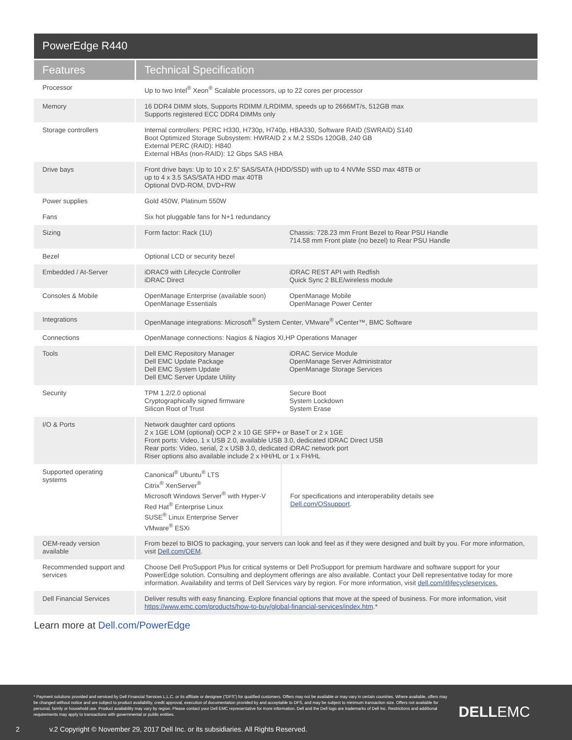PowerEdge R440
| Features | Technical Specification | |
| --- | --- | --- |
| Processor | Up to two Intel<sup>®</sup> Xeon<sup>®</sup> Scalable processors, up to 22 cores per processor | |
| Memory | 16 DDR4 DIMM slots, Supports RDIMM /LRDIMM, speeds up to 2666MT/s, 512GB max Supports registered ECC DDR4 DIMMs only | |
| Storage controllers | Internal controllers: PERC H330, H730p, H740p, HBA330, Software RAID (SWRAID) S140 Boot Optimized Storage Subsystem: HWRAID 2 x M.2 SSDs 120GB, 240 GB External PERC (RAID): H840 External HBAs (non-RAID): 12 Gbps SAS HBA | |
| Drive bays | Front drive bays: Up to 10 x 2.5” SAS/SATA (HDD/SSD) with up to 4 NVMe SSD max 48TB or up to 4 x 3.5 SAS/SATA HDD max 40TB Optional DVD-ROM, DVD+RW | |
| Power supplies | Gold 450W, Platinum 550W | |
| Fans | Six hot pluggable fans for N+1 redundancy | |
| Sizing | Form factor: Rack (1U) | Chassis: 728.23 mm Front Bezel to Rear PSU Handle 714.58 mm Front plate (no bezel) to Rear PSU Handle |
| Bezel | Optional LCD or security bezel | |
| Embedded / At-Server | iDRAC9 with Lifecycle Controller iDRAC Direct | iDRAC REST API with Redfish Quick Sync 2 BLE/wireless module |
| Consoles & Mobile | OpenManage Enterprise (available soon) OpenManage Essentials | OpenManage Mobile OpenManage Power Center |
| Integrations | OpenManage integrations: Microsoft<sup>®</sup> System Center, VMware<sup>®</sup> vCenter™, BMC Software | |
| Connections | OpenManage connections: Nagios & Nagios XI,HP Operations Manager | |
| Tools | Dell EMC Repository Manager Dell EMC Update Package Dell EMC System Update Dell EMC Server Update Utility | iDRAC Service Module OpenManage Server Administrator OpenManage Storage Services |
| Security | TPM 1.2/2.0 optional Cryptographically signed firmware Silicon Root of Trust | Secure Boot System Lockdown System Erase |
| I/O & Ports | Network daughter card options 2 x 1GE LOM (optional) OCP 2 x 10 GE SFP+ or BaseT or 2 x 1GE Front ports: Video, 1 x USB 2.0, available USB 3.0, dedicated IDRAC Direct USB Rear ports: Video, serial, 2 x USB 3.0, dedicated iDRAC network port Riser options also available include 2 x HH/HL or 1 x FH/HL | |
| Supported operating systems | Canonical<sup>®</sup> Ubuntu<sup>®</sup> LTS Citrix<sup>®</sup> XenServer<sup>®</sup> Microsoft Windows Server<sup>®</sup> with Hyper-V Red Hat<sup>®</sup> Enterprise Linux SUSE<sup>®</sup> Linux Enterprise Server VMware<sup>®</sup> ESXi | For specifications and interoperability details see Dell.com/OSsupport . |
| OEM-ready version available | From bezel to BIOS to packaging, your servers can look and feel as if they were designed and built by you. For more information, visit Dell.com/OEM . | |
| Recommended support and services | Choose Dell ProSupport Plus for critical systems or Dell ProSupport for premium hardware and software support for your PowerEdge solution. Consulting and deployment offerings are also available. Contact your Dell representative today for more information. Availability and terms of Dell Services vary by region. For more information, visit dell.com/itlifecycleservices. | |
| Dell Financial Services | Deliver results with easy financing. Explore financial options that move at the speed of business. For more information, visit https://www.emc.com/products/how-to-buy/global-financial-services/index.htm .* | |
Learn more at Dell.com/PowerEdge
* Payment solutions provided and serviced by Dell Financial Services L.L.C. or its affiliate or designee (“DFS”) for qualified customers. Offers may not be available or may vary in certain countries. Where available, offers may be changed without notice and are subject to product availability, credit approval, execution of documentation provided by and acceptable to DFS, and may be subject to minimum transaction size. Offers not available for personal, family or household use. Product availability may vary by region. Please contact your Dell EMC representative for more information. Dell and the Dell logo are trademarks of Dell Inc. Restrictions and additional requirements may apply to transactions with governmental or public entities.
DELLEMC
2
v.2 Copyright © November 29, 2017 Dell Inc. or its subsidiaries. All Rights Reserved.